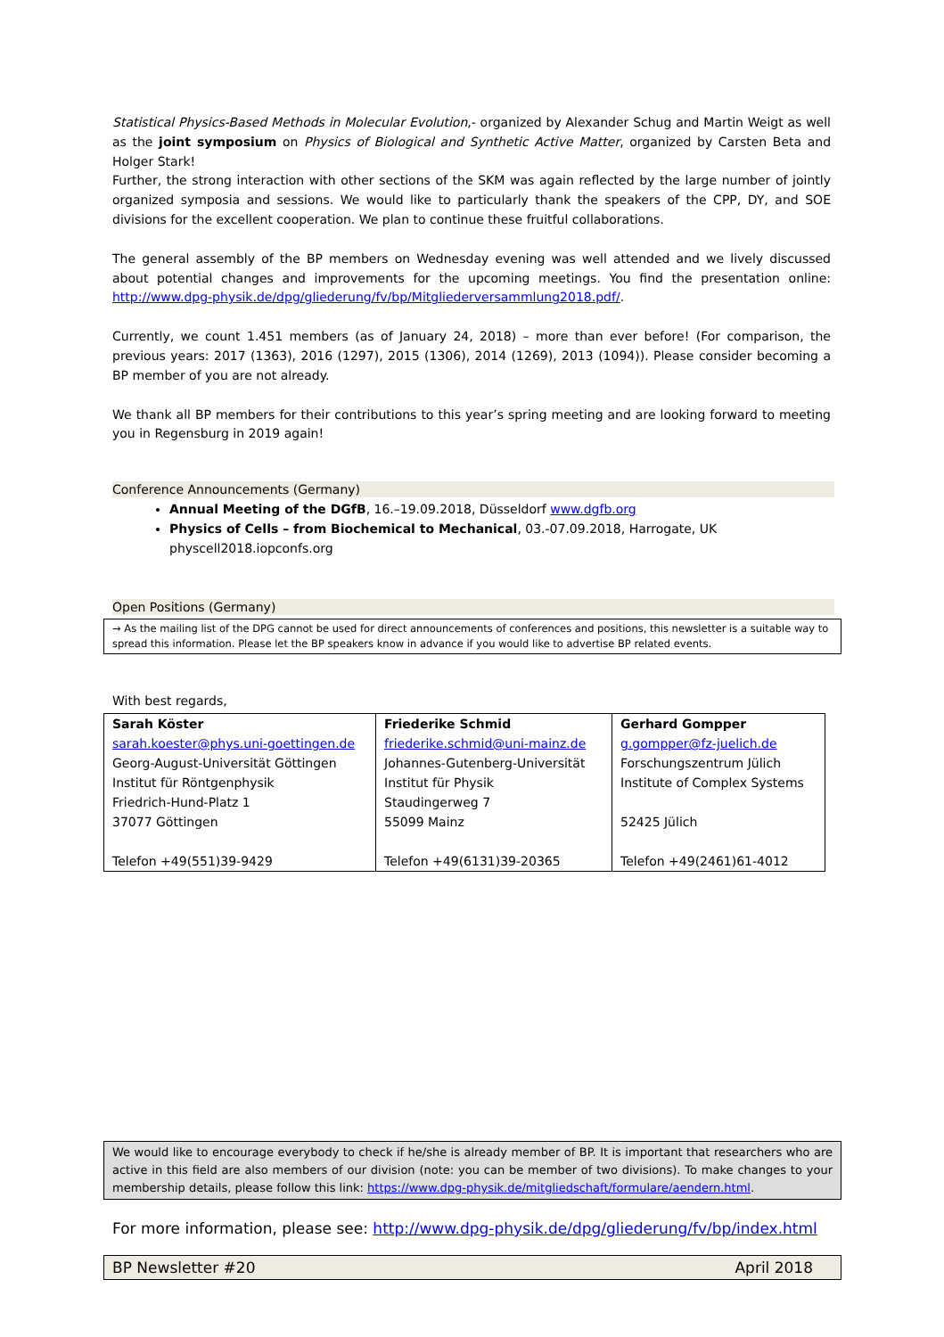Statistical Physics-Based Methods in Molecular Evolution,- organized by Alexander Schug and Martin Weigt as well as the joint symposium on Physics of Biological and Synthetic Active Matter, organized by Carsten Beta and Holger Stark!
Further, the strong interaction with other sections of the SKM was again reflected by the large number of jointly organized symposia and sessions. We would like to particularly thank the speakers of the CPP, DY, and SOE divisions for the excellent cooperation. We plan to continue these fruitful collaborations.
The general assembly of the BP members on Wednesday evening was well attended and we lively discussed about potential changes and improvements for the upcoming meetings. You find the presentation online: http://www.dpg-physik.de/dpg/gliederung/fv/bp/Mitgliederversammlung2018.pdf/.
Currently, we count 1.451 members (as of January 24, 2018) – more than ever before! (For comparison, the previous years: 2017 (1363), 2016 (1297), 2015 (1306), 2014 (1269), 2013 (1094)). Please consider becoming a BP member of you are not already.
We thank all BP members for their contributions to this year’s spring meeting and are looking forward to meeting you in Regensburg in 2019 again!
Conference Announcements (Germany)
Annual Meeting of the DGfB, 16.–19.09.2018, Düsseldorf www.dgfb.org
Physics of Cells – from Biochemical to Mechanical, 03.-07.09.2018, Harrogate, UK
physcell2018.iopconfs.org
Open Positions (Germany)
→ As the mailing list of the DPG cannot be used for direct announcements of conferences and positions, this newsletter is a suitable way to spread this information. Please let the BP speakers know in advance if you would like to advertise BP related events.
With best regards,
| Sarah Köster sarah.koester@phys.uni-goettingen.de Georg-August-Universität Göttingen Institut für Röntgenphysik Friedrich-Hund-Platz 1 37077 Göttingen Telefon +49(551)39-9429 | Friederike Schmid friederike.schmid@uni-mainz.de Johannes-Gutenberg-Universität Institut für Physik Staudingerweg 7 55099 Mainz Telefon +49(6131)39-20365 | Gerhard Gompper g.gompper@fz-juelich.de Forschungszentrum Jülich Institute of Complex Systems 52425 Jülich Telefon +49(2461)61-4012 |
We would like to encourage everybody to check if he/she is already member of BP. It is important that researchers who are active in this field are also members of our division (note: you can be member of two divisions). To make changes to your membership details, please follow this link: https://www.dpg-physik.de/mitgliedschaft/formulare/aendern.html.
For more information, please see: http://www.dpg-physik.de/dpg/gliederung/fv/bp/index.html
BP Newsletter #20 April 2018